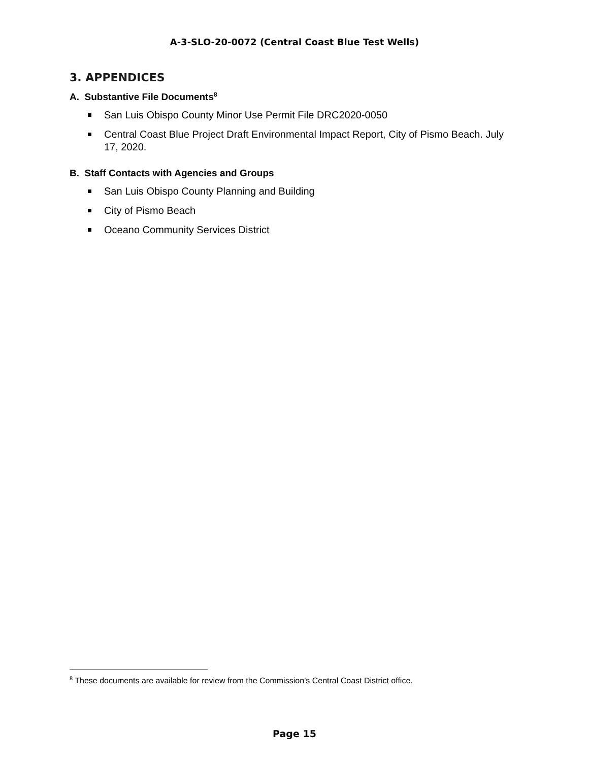A-3-SLO-20-0072 (Central Coast Blue Test Wells)
3. APPENDICES
A. Substantive File Documents<sup>8</sup>
San Luis Obispo County Minor Use Permit File DRC2020-0050
Central Coast Blue Project Draft Environmental Impact Report, City of Pismo Beach. July 17, 2020.
B. Staff Contacts with Agencies and Groups
San Luis Obispo County Planning and Building
City of Pismo Beach
Oceano Community Services District
<sup>8</sup> These documents are available for review from the Commission’s Central Coast District office.
Page 15